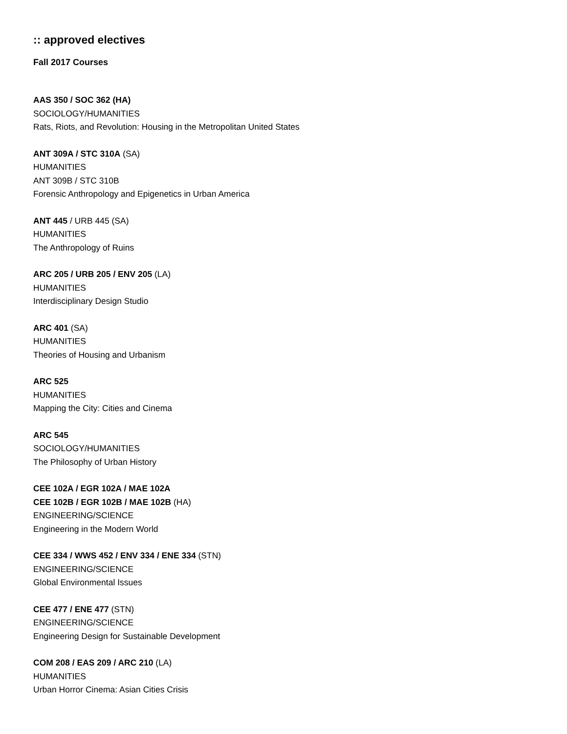:: approved electives
Fall 2017 Courses
AAS 350 / SOC 362 (HA)
SOCIOLOGY/HUMANITIES
Rats, Riots, and Revolution: Housing in the Metropolitan United States
ANT 309A / STC 310A (SA)
HUMANITIES
ANT 309B / STC 310B
Forensic Anthropology and Epigenetics in Urban America
ANT 445 / URB 445 (SA)
HUMANITIES
The Anthropology of Ruins
ARC 205 / URB 205 / ENV 205 (LA)
HUMANITIES
Interdisciplinary Design Studio
ARC 401 (SA)
HUMANITIES
Theories of Housing and Urbanism
ARC 525
HUMANITIES
Mapping the City: Cities and Cinema
ARC 545
SOCIOLOGY/HUMANITIES
The Philosophy of Urban History
CEE 102A / EGR 102A / MAE 102A
CEE 102B / EGR 102B / MAE 102B (HA)
ENGINEERING/SCIENCE
Engineering in the Modern World
CEE 334 / WWS 452 / ENV 334 / ENE 334 (STN)
ENGINEERING/SCIENCE
Global Environmental Issues
CEE 477 / ENE 477 (STN)
ENGINEERING/SCIENCE
Engineering Design for Sustainable Development
COM 208 / EAS 209 / ARC 210 (LA)
HUMANITIES
Urban Horror Cinema: Asian Cities Crisis